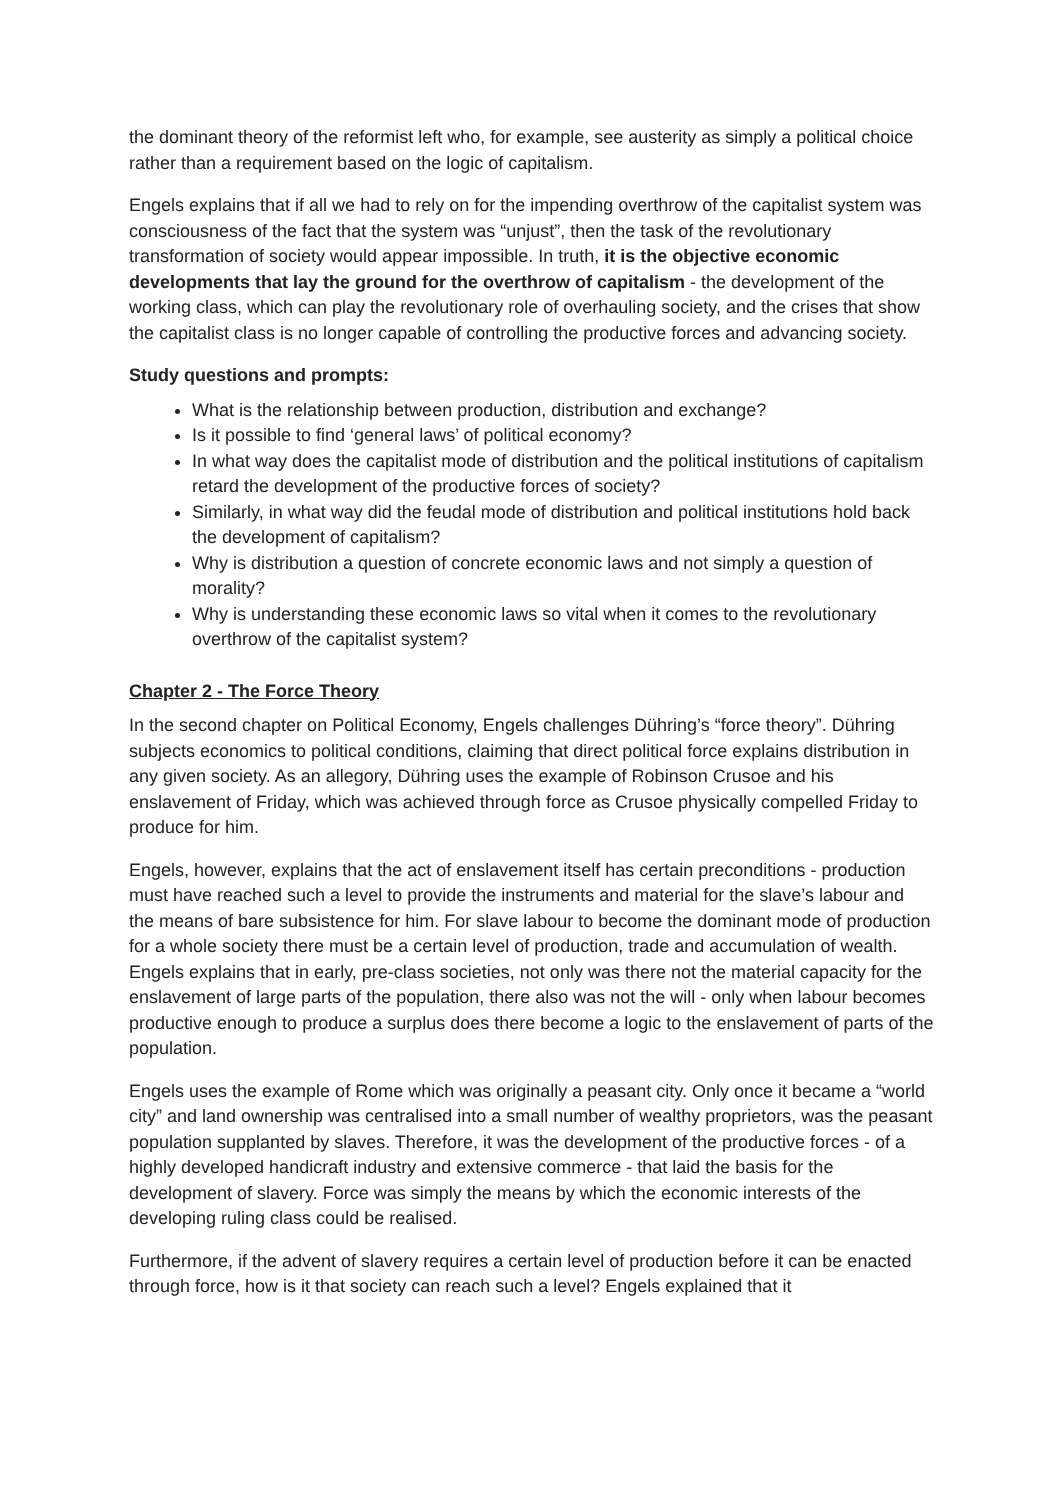the dominant theory of the reformist left who, for example, see austerity as simply a political choice rather than a requirement based on the logic of capitalism.
Engels explains that if all we had to rely on for the impending overthrow of the capitalist system was consciousness of the fact that the system was “unjust”, then the task of the revolutionary transformation of society would appear impossible. In truth, it is the objective economic developments that lay the ground for the overthrow of capitalism - the development of the working class, which can play the revolutionary role of overhauling society, and the crises that show the capitalist class is no longer capable of controlling the productive forces and advancing society.
Study questions and prompts:
What is the relationship between production, distribution and exchange?
Is it possible to find ‘general laws’ of political economy?
In what way does the capitalist mode of distribution and the political institutions of capitalism retard the development of the productive forces of society?
Similarly, in what way did the feudal mode of distribution and political institutions hold back the development of capitalism?
Why is distribution a question of concrete economic laws and not simply a question of morality?
Why is understanding these economic laws so vital when it comes to the revolutionary overthrow of the capitalist system?
Chapter 2 - The Force Theory
In the second chapter on Political Economy, Engels challenges Dühring’s “force theory”. Dühring subjects economics to political conditions, claiming that direct political force explains distribution in any given society. As an allegory, Dühring uses the example of Robinson Crusoe and his enslavement of Friday, which was achieved through force as Crusoe physically compelled Friday to produce for him.
Engels, however, explains that the act of enslavement itself has certain preconditions - production must have reached such a level to provide the instruments and material for the slave’s labour and the means of bare subsistence for him. For slave labour to become the dominant mode of production for a whole society there must be a certain level of production, trade and accumulation of wealth. Engels explains that in early, pre-class societies, not only was there not the material capacity for the enslavement of large parts of the population, there also was not the will - only when labour becomes productive enough to produce a surplus does there become a logic to the enslavement of parts of the population.
Engels uses the example of Rome which was originally a peasant city. Only once it became a “world city” and land ownership was centralised into a small number of wealthy proprietors, was the peasant population supplanted by slaves. Therefore, it was the development of the productive forces - of a highly developed handicraft industry and extensive commerce - that laid the basis for the development of slavery. Force was simply the means by which the economic interests of the developing ruling class could be realised.
Furthermore, if the advent of slavery requires a certain level of production before it can be enacted through force, how is it that society can reach such a level? Engels explained that it